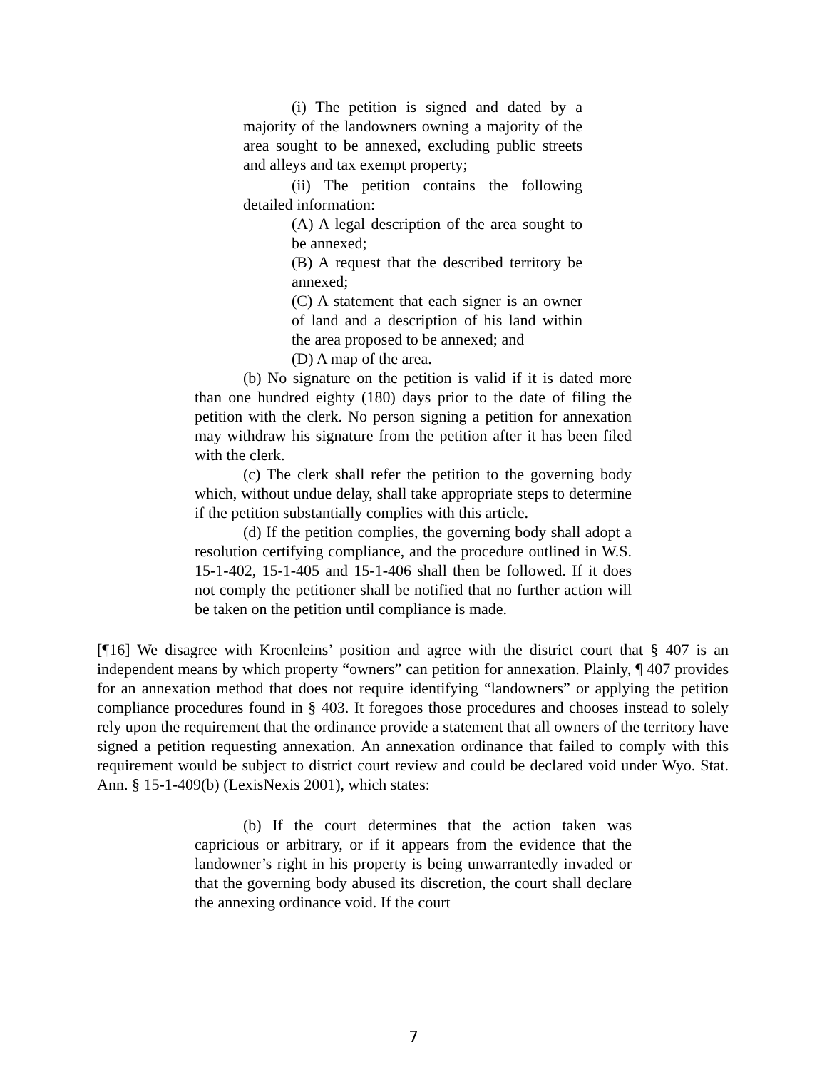(i) The petition is signed and dated by a majority of the landowners owning a majority of the area sought to be annexed, excluding public streets and alleys and tax exempt property;
(ii) The petition contains the following detailed information:
(A) A legal description of the area sought to be annexed;
(B) A request that the described territory be annexed;
(C) A statement that each signer is an owner of land and a description of his land within the area proposed to be annexed; and
(D) A map of the area.
(b) No signature on the petition is valid if it is dated more than one hundred eighty (180) days prior to the date of filing the petition with the clerk. No person signing a petition for annexation may withdraw his signature from the petition after it has been filed with the clerk.
(c) The clerk shall refer the petition to the governing body which, without undue delay, shall take appropriate steps to determine if the petition substantially complies with this article.
(d) If the petition complies, the governing body shall adopt a resolution certifying compliance, and the procedure outlined in W.S. 15-1-402, 15-1-405 and 15-1-406 shall then be followed. If it does not comply the petitioner shall be notified that no further action will be taken on the petition until compliance is made.
[¶16] We disagree with Kroenleins’ position and agree with the district court that § 407 is an independent means by which property “owners” can petition for annexation. Plainly, ¶ 407 provides for an annexation method that does not require identifying “landowners” or applying the petition compliance procedures found in § 403. It foregoes those procedures and chooses instead to solely rely upon the requirement that the ordinance provide a statement that all owners of the territory have signed a petition requesting annexation. An annexation ordinance that failed to comply with this requirement would be subject to district court review and could be declared void under Wyo. Stat. Ann. § 15-1-409(b) (LexisNexis 2001), which states:
(b) If the court determines that the action taken was capricious or arbitrary, or if it appears from the evidence that the landowner’s right in his property is being unwarrantedly invaded or that the governing body abused its discretion, the court shall declare the annexing ordinance void. If the court
7